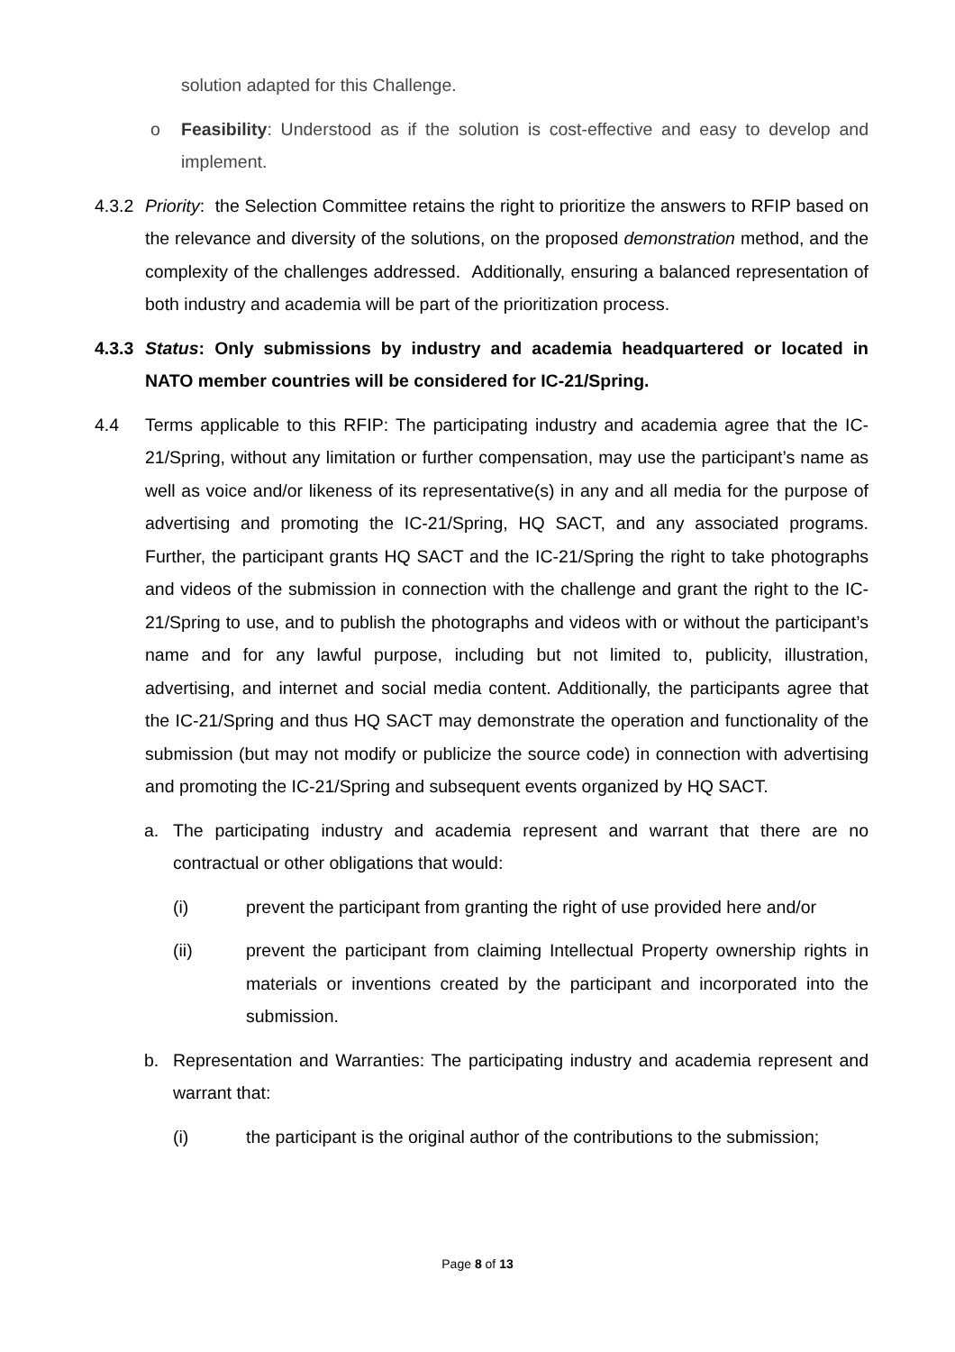solution adapted for this Challenge.
o Feasibility: Understood as if the solution is cost-effective and easy to develop and implement.
4.3.2 Priority: the Selection Committee retains the right to prioritize the answers to RFIP based on the relevance and diversity of the solutions, on the proposed demonstration method, and the complexity of the challenges addressed. Additionally, ensuring a balanced representation of both industry and academia will be part of the prioritization process.
4.3.3 Status: Only submissions by industry and academia headquartered or located in NATO member countries will be considered for IC-21/Spring.
4.4 Terms applicable to this RFIP: The participating industry and academia agree that the IC-21/Spring, without any limitation or further compensation, may use the participant’s name as well as voice and/or likeness of its representative(s) in any and all media for the purpose of advertising and promoting the IC-21/Spring, HQ SACT, and any associated programs. Further, the participant grants HQ SACT and the IC-21/Spring the right to take photographs and videos of the submission in connection with the challenge and grant the right to the IC-21/Spring to use, and to publish the photographs and videos with or without the participant’s name and for any lawful purpose, including but not limited to, publicity, illustration, advertising, and internet and social media content. Additionally, the participants agree that the IC-21/Spring and thus HQ SACT may demonstrate the operation and functionality of the submission (but may not modify or publicize the source code) in connection with advertising and promoting the IC-21/Spring and subsequent events organized by HQ SACT.
a. The participating industry and academia represent and warrant that there are no contractual or other obligations that would:
(i) prevent the participant from granting the right of use provided here and/or
(ii) prevent the participant from claiming Intellectual Property ownership rights in materials or inventions created by the participant and incorporated into the submission.
b. Representation and Warranties: The participating industry and academia represent and warrant that:
(i) the participant is the original author of the contributions to the submission;
Page 8 of 13